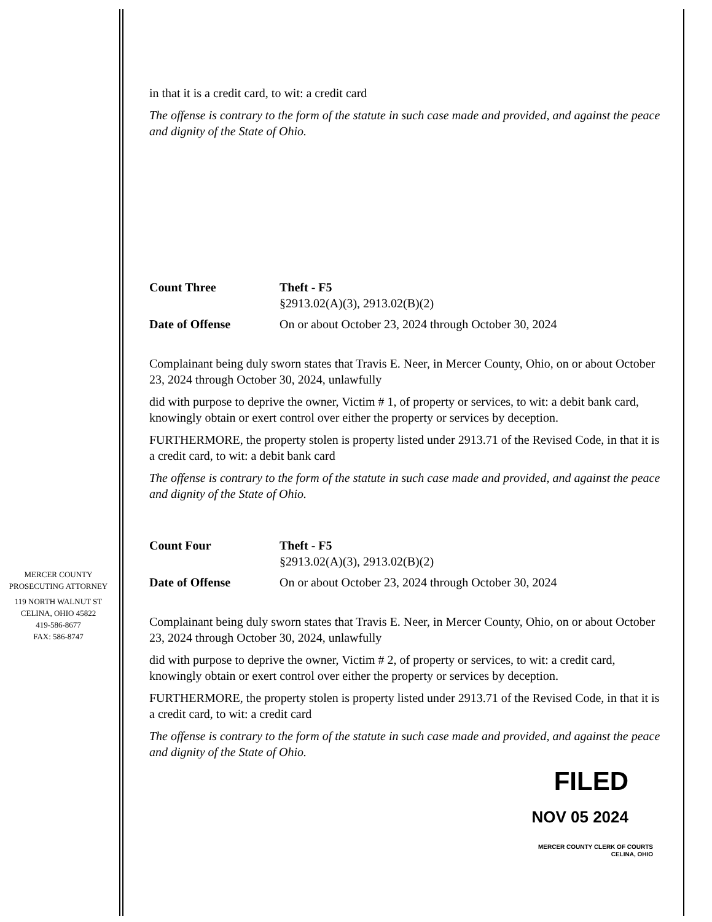MERCER COUNTY
PROSECUTING ATTORNEY
119 NORTH WALNUT ST
CELINA, OHIO 45822
419-586-8677
FAX: 586-8747
in that it is a credit card, to wit: a credit card
The offense is contrary to the form of the statute in such case made and provided, and against the peace and dignity of the State of Ohio.
Count Three Theft - F5
§2913.02(A)(3), 2913.02(B)(2)
Date of Offense On or about October 23, 2024 through October 30, 2024
Complainant being duly sworn states that Travis E. Neer, in Mercer County, Ohio, on or about October 23, 2024 through October 30, 2024, unlawfully
did with purpose to deprive the owner, Victim # 1, of property or services, to wit: a debit bank card, knowingly obtain or exert control over either the property or services by deception.
FURTHERMORE, the property stolen is property listed under 2913.71 of the Revised Code, in that it is a credit card, to wit: a debit bank card
The offense is contrary to the form of the statute in such case made and provided, and against the peace and dignity of the State of Ohio.
Count Four Theft - F5
§2913.02(A)(3), 2913.02(B)(2)
Date of Offense On or about October 23, 2024 through October 30, 2024
Complainant being duly sworn states that Travis E. Neer, in Mercer County, Ohio, on or about October 23, 2024 through October 30, 2024, unlawfully
did with purpose to deprive the owner, Victim # 2, of property or services, to wit: a credit card, knowingly obtain or exert control over either the property or services by deception.
FURTHERMORE, the property stolen is property listed under 2913.71 of the Revised Code, in that it is a credit card, to wit: a credit card
The offense is contrary to the form of the statute in such case made and provided, and against the peace and dignity of the State of Ohio.
FILED
NOV 05 2024
MERCER COUNTY CLERK OF COURTS
CELINA, OHIO